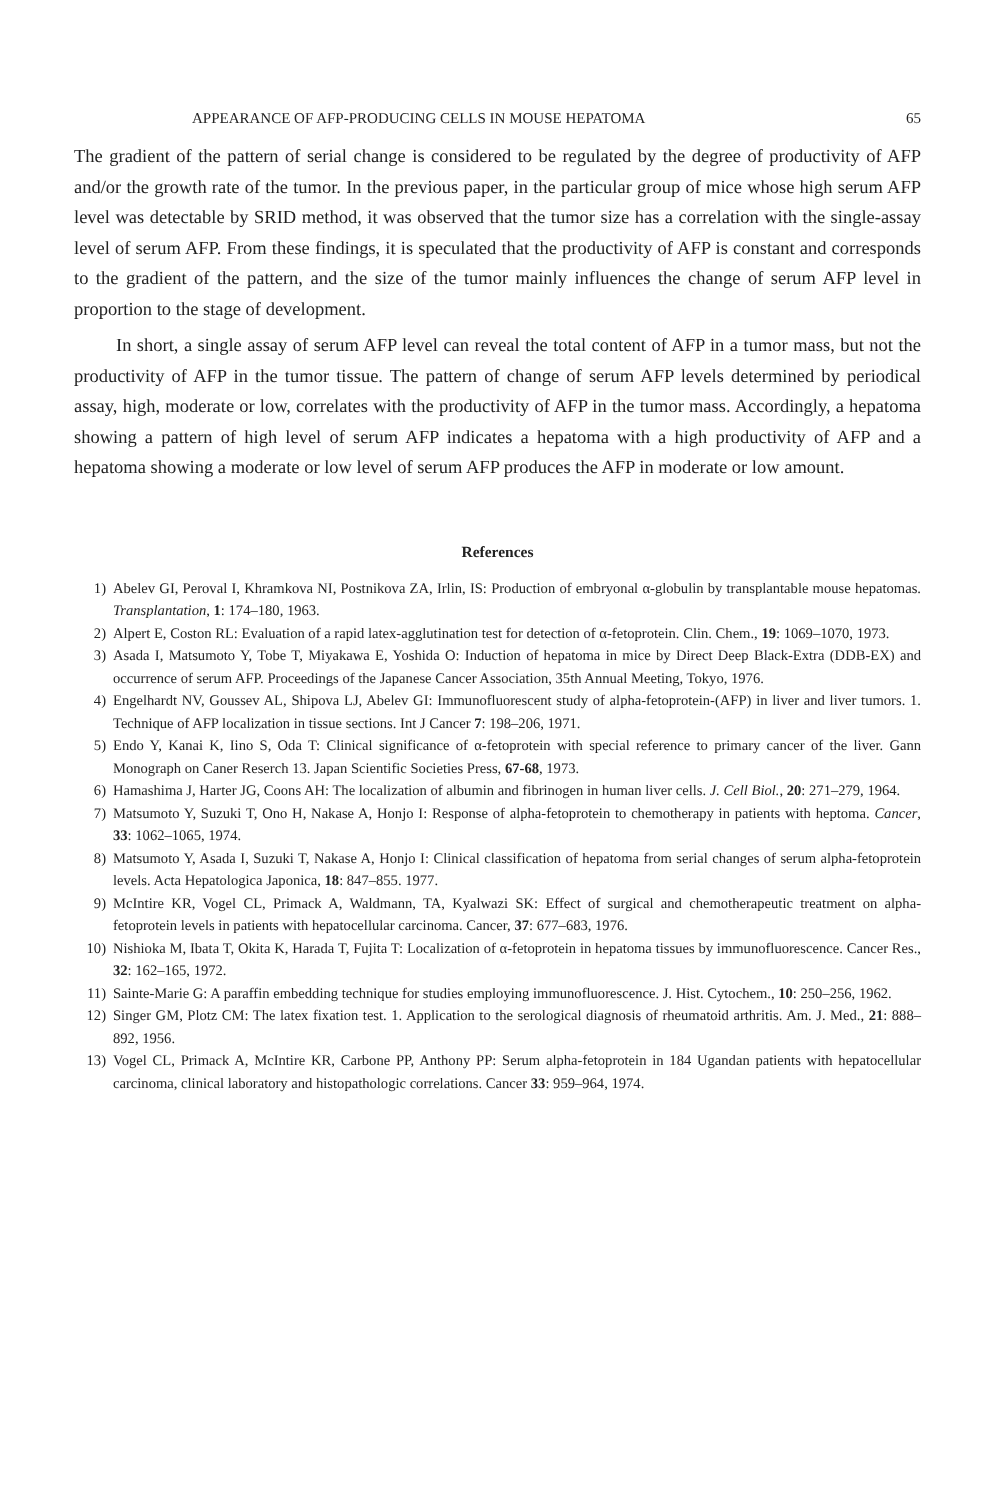APPEARANCE OF AFP-PRODUCING CELLS IN MOUSE HEPATOMA 65
The gradient of the pattern of serial change is considered to be regulated by the degree of productivity of AFP and/or the growth rate of the tumor. In the previous paper, in the particular group of mice whose high serum AFP level was detectable by SRID method, it was observed that the tumor size has a correlation with the single-assay level of serum AFP. From these findings, it is speculated that the productivity of AFP is constant and corresponds to the gradient of the pattern, and the size of the tumor mainly influences the change of serum AFP level in proportion to the stage of development.
In short, a single assay of serum AFP level can reveal the total content of AFP in a tumor mass, but not the productivity of AFP in the tumor tissue. The pattern of change of serum AFP levels determined by periodical assay, high, moderate or low, correlates with the productivity of AFP in the tumor mass. Accordingly, a hepatoma showing a pattern of high level of serum AFP indicates a hepatoma with a high productivity of AFP and a hepatoma showing a moderate or low level of serum AFP produces the AFP in moderate or low amount.
References
1) Abelev GI, Peroval I, Khramkova NI, Postnikova ZA, Irlin, IS: Production of embryonal α-globulin by transplantable mouse hepatomas. Transplantation, 1: 174–180, 1963.
2) Alpert E, Coston RL: Evaluation of a rapid latex-agglutination test for detection of α-fetoprotein. Clin. Chem., 19: 1069–1070, 1973.
3) Asada I, Matsumoto Y, Tobe T, Miyakawa E, Yoshida O: Induction of hepatoma in mice by Direct Deep Black-Extra (DDB-EX) and occurrence of serum AFP. Proceedings of the Japanese Cancer Association, 35th Annual Meeting, Tokyo, 1976.
4) Engelhardt NV, Goussev AL, Shipova LJ, Abelev GI: Immunofluorescent study of alpha-fetoprotein-(AFP) in liver and liver tumors. 1. Technique of AFP localization in tissue sections. Int J Cancer 7: 198–206, 1971.
5) Endo Y, Kanai K, Iino S, Oda T: Clinical significance of α-fetoprotein with special reference to primary cancer of the liver. Gann Monograph on Caner Reserch 13. Japan Scientific Societies Press, 67-68, 1973.
6) Hamashima J, Harter JG, Coons AH: The localization of albumin and fibrinogen in human liver cells. J. Cell Biol., 20: 271–279, 1964.
7) Matsumoto Y, Suzuki T, Ono H, Nakase A, Honjo I: Response of alpha-fetoprotein to chemotherapy in patients with heptoma. Cancer, 33: 1062–1065, 1974.
8) Matsumoto Y, Asada I, Suzuki T, Nakase A, Honjo I: Clinical classification of hepatoma from serial changes of serum alpha-fetoprotein levels. Acta Hepatologica Japonica, 18: 847–855. 1977.
9) McIntire KR, Vogel CL, Primack A, Waldmann, TA, Kyalwazi SK: Effect of surgical and chemotherapeutic treatment on alpha-fetoprotein levels in patients with hepatocellular carcinoma. Cancer, 37: 677–683, 1976.
10) Nishioka M, Ibata T, Okita K, Harada T, Fujita T: Localization of α-fetoprotein in hepatoma tissues by immunofluorescence. Cancer Res., 32: 162–165, 1972.
11) Sainte-Marie G: A paraffin embedding technique for studies employing immunofluorescence. J. Hist. Cytochem., 10: 250–256, 1962.
12) Singer GM, Plotz CM: The latex fixation test. 1. Application to the serological diagnosis of rheumatoid arthritis. Am. J. Med., 21: 888–892, 1956.
13) Vogel CL, Primack A, McIntire KR, Carbone PP, Anthony PP: Serum alpha-fetoprotein in 184 Ugandan patients with hepatocellular carcinoma, clinical laboratory and histopathologic correlations. Cancer 33: 959–964, 1974.